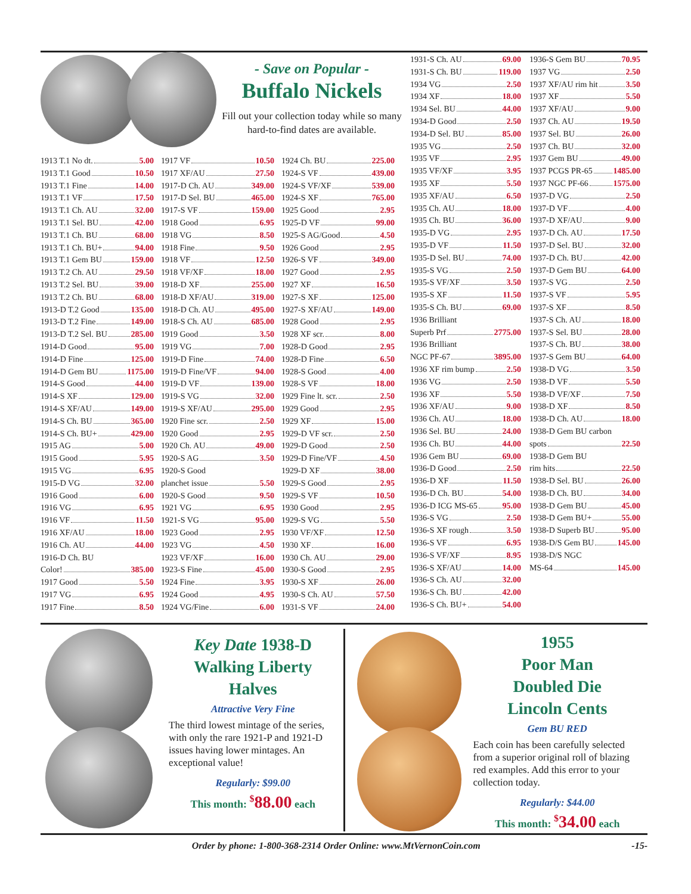- Save on Popular -
Buffalo Nickels
Fill out your collection today while so many hard-to-find dates are available.
1913 T.1 No dt. 5.00
1913 T.1 Good 10.50
1913 T.1 Fine 14.00
1913 T.1 VF 17.50
1913 T.1 Ch. AU 32.00
1913 T.1 Sel. BU 42.00
1913 T.1 Ch. BU 68.00
1913 T.1 Ch. BU+ 94.00
1913 T.1 Gem BU 159.00
1913 T.2 Ch. AU 29.50
1913 T.2 Sel. BU 39.00
1913 T.2 Ch. BU 68.00
1913-D T.2 Good 135.00
1913-D T.2 Fine 149.00
1913-D T.2 Sel. BU 285.00
1914-D Good 95.00
1914-D Fine 125.00
1914-D Gem BU 1175.00
1914-S Good 44.00
1914-S XF 129.00
1914-S XF/AU 149.00
1914-S Ch. BU 365.00
1914-S Ch. BU+ 429.00
1915 AG 5.00
1915 Good 5.95
1915 VG 6.95
1915-D VG 32.00
1916 Good 6.00
1916 VG 6.95
1916 VF 11.50
1916 XF/AU 18.00
1916 Ch. AU 44.00
1916-D Ch. BU
Color! 385.00
1917 Good 5.50
1917 VG 6.95
1917 Fine 8.50
1917 VF 10.50
1917 XF/AU 27.50
1917-D Ch. AU 349.00
1917-D Sel. BU 465.00
1917-S VF 159.00
1918 Good 6.95
1918 VG 8.50
1918 Fine 9.50
1918 VF 12.50
1918 VF/XF 18.00
1918-D XF 255.00
1918-D XF/AU 319.00
1918-D Ch. AU 495.00
1918-S Ch. AU 685.00
1919 Good 3.50
1919 VG 7.00
1919-D Fine 74.00
1919-D Fine/VF 94.00
1919-D VF 139.00
1919-S VG 32.00
1919-S XF/AU 295.00
1920 Fine scr. 2.50
1920 Good 2.95
1920 Ch. AU 49.00
1920-S AG 3.50
1920-S Good
planchet issue 5.50
1920-S Good 9.50
1921 VG 6.95
1921-S VG 95.00
1923 Good 2.95
1923 VG 4.50
1923 VF/XF 16.00
1923-S Fine 45.00
1924 Fine 3.95
1924 Good 4.95
1924 VG/Fine 6.00
1924 Ch. BU 225.00
1924-S VF 439.00
1924-S VF/XF 539.00
1924-S XF 765.00
1925 Good 2.95
1925-D VF 99.00
1925-S AG/Good 4.50
1926 Good 2.95
1926-S VF 349.00
1927 Good 2.95
1927 XF 16.50
1927-S XF 125.00
1927-S XF/AU 149.00
1928 Good 2.95
1928 XF scr. 8.00
1928-D Good 2.95
1928-D Fine 6.50
1928-S Good 4.00
1928-S VF 18.00
1929 Fine lt. scr. 2.50
1929 Good 2.95
1929 XF 15.00
1929-D VF scr. 2.50
1929-D Good 2.50
1929-D Fine/VF 4.50
1929-D XF 38.00
1929-S Good 2.95
1929-S VF 10.50
1930 Good 2.95
1929-S VG 5.50
1930 VF/XF 12.50
1930 XF 16.00
1930 Ch. AU 29.00
1930-S Good 2.95
1930-S XF 26.00
1930-S Ch. AU 57.50
1931-S VF 24.00
1931-S Ch. AU 69.00
1931-S Ch. BU 119.00
1934 VG 2.50
1934 XF 18.00
1934 Sel. BU 44.00
1934-D Good 2.50
1934-D Sel. BU 85.00
1935 VG 2.50
1935 VF 2.95
1935 VF/XF 3.95
1935 XF 5.50
1935 XF/AU 6.50
1935 Ch. AU 18.00
1935 Ch. BU 36.00
1935-D VG 2.95
1935-D VF 11.50
1935-D Sel. BU 74.00
1935-S VG 2.50
1935-S VF/XF 3.50
1935-S XF 11.50
1935-S Ch. BU 69.00
1936 Brilliant
Superb Prf 2775.00
1936 Brilliant
NGC PF-67 3895.00
1936 XF rim bump 2.50
1936 VG 2.50
1936 XF 5.50
1936 XF/AU 9.00
1936 Ch. AU 18.00
1936 Sel. BU 24.00
1936 Ch. BU 44.00
1936 Gem BU 69.00
1936-D Good 2.50
1936-D XF 11.50
1936-D Ch. BU 54.00
1936-D ICG MS-65 95.00
1936-S VG 2.50
1936-S XF rough 3.50
1936-S VF 6.95
1936-S VF/XF 8.95
1936-S XF/AU 14.00
1936-S Ch. AU 32.00
1936-S Ch. BU 42.00
1936-S Ch. BU+ 54.00
1936-S Gem BU 70.95
1937 VG 2.50
1937 XF/AU rim hit 3.50
1937 XF 5.50
1937 XF/AU 9.00
1937 Ch. AU 19.50
1937 Sel. BU 26.00
1937 Ch. BU 32.00
1937 Gem BU 49.00
1937 PCGS PR-65 1485.00
1937 NGC PF-66 1575.00
1937-D VG 2.50
1937-D VF 4.00
1937-D XF/AU 9.00
1937-D Ch. AU 17.50
1937-D Sel. BU 32.00
1937-D Ch. BU 42.00
1937-D Gem BU 64.00
1937-S VG 2.50
1937-S VF 5.95
1937-S XF 8.50
1937-S Ch. AU 18.00
1937-S Sel. BU 28.00
1937-S Ch. BU 38.00
1937-S Gem BU 64.00
1938-D VG 3.50
1938-D VF 5.50
1938-D VF/XF 7.50
1938-D XF 8.50
1938-D Ch. AU 18.00
1938-D Gem BU carbon
spots 22.50
1938-D Gem BU
rim hits 22.50
1938-D Sel. BU 26.00
1938-D Ch. BU 34.00
1938-D Gem BU 45.00
1938-D Gem BU+ 55.00
1938-D Superb BU 95.00
1938-D/S Gem BU 145.00
1938-D/S NGC
MS-64 145.00
Key Date 1938-D
Walking Liberty
Halves
Attractive Very Fine
The third lowest mintage of the series, with only the rare 1921-P and 1921-D issues having lower mintages. An exceptional value!
Regularly: $99.00
This month: <sup>$</sup>88.00 each
1955
Poor Man
Doubled Die
Lincoln Cents
Gem BU RED
Each coin has been carefully selected from a superior original roll of blazing red examples. Add this error to your collection today.
Regularly: $44.00
This month: <sup>$</sup>34.00 each
Order by phone: 1-800-368-2314 Order Online: www.MtVernonCoin.com
-15-